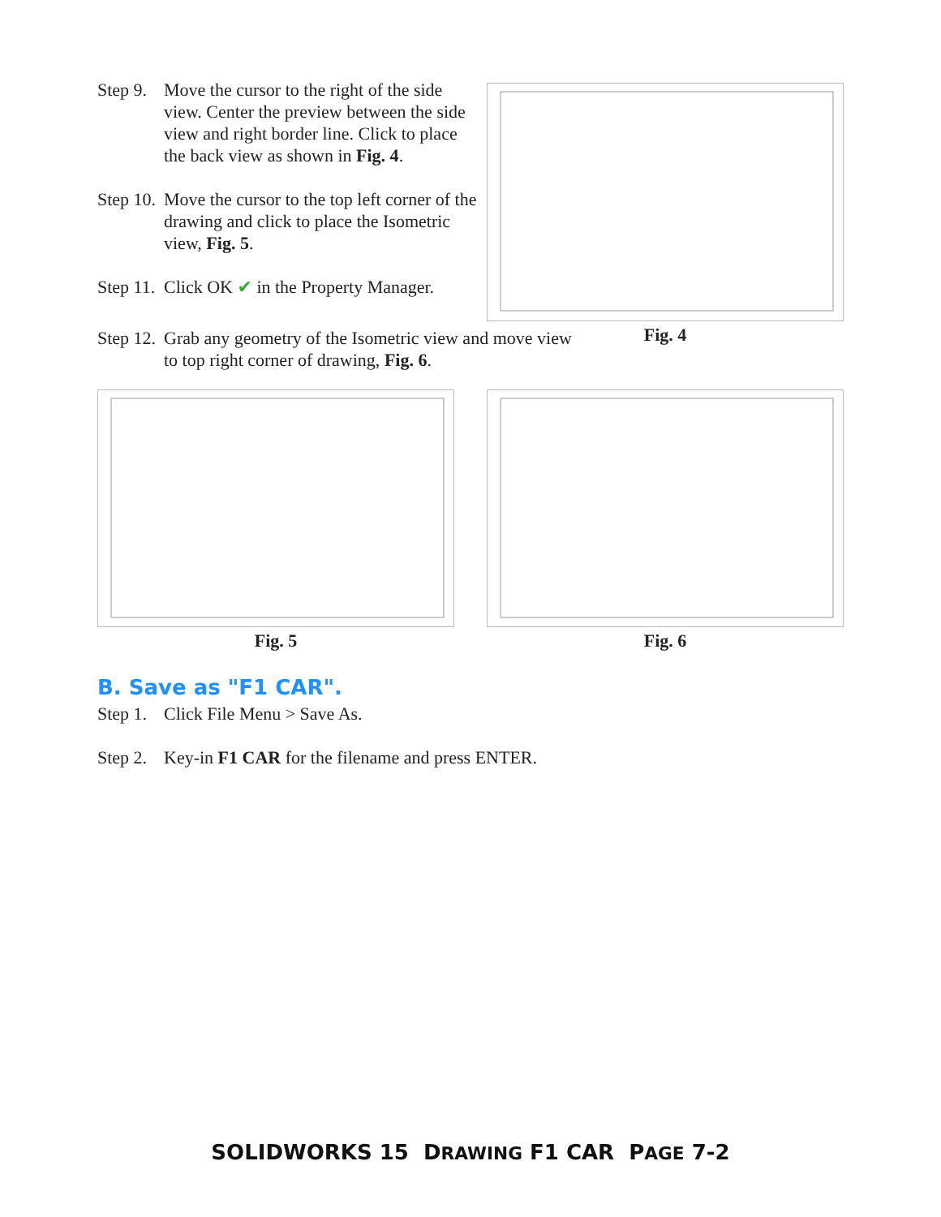Step 9.
Move the cursor to the right of the side view. Center the preview between the side view and right border line. Click to place the back view as shown in Fig. 4.
Step 10.
Move the cursor to the top left corner of the drawing and click to place the Isometric view, Fig. 5.
Step 11.
Click OK ✔ in the Property Manager.
Fig. 4
Step 12.
Grab any geometry of the Isometric view and move view to top right corner of drawing, Fig. 6.
Fig. 5 Fig. 6
B. Save as "F1 CAR".
Step 1.
Click File Menu > Save As.
Step 2.
Key-in F1 CAR for the filename and press ENTER.
SOLIDWORKS 15 DRAWING F1 CAR PAGE 7-2